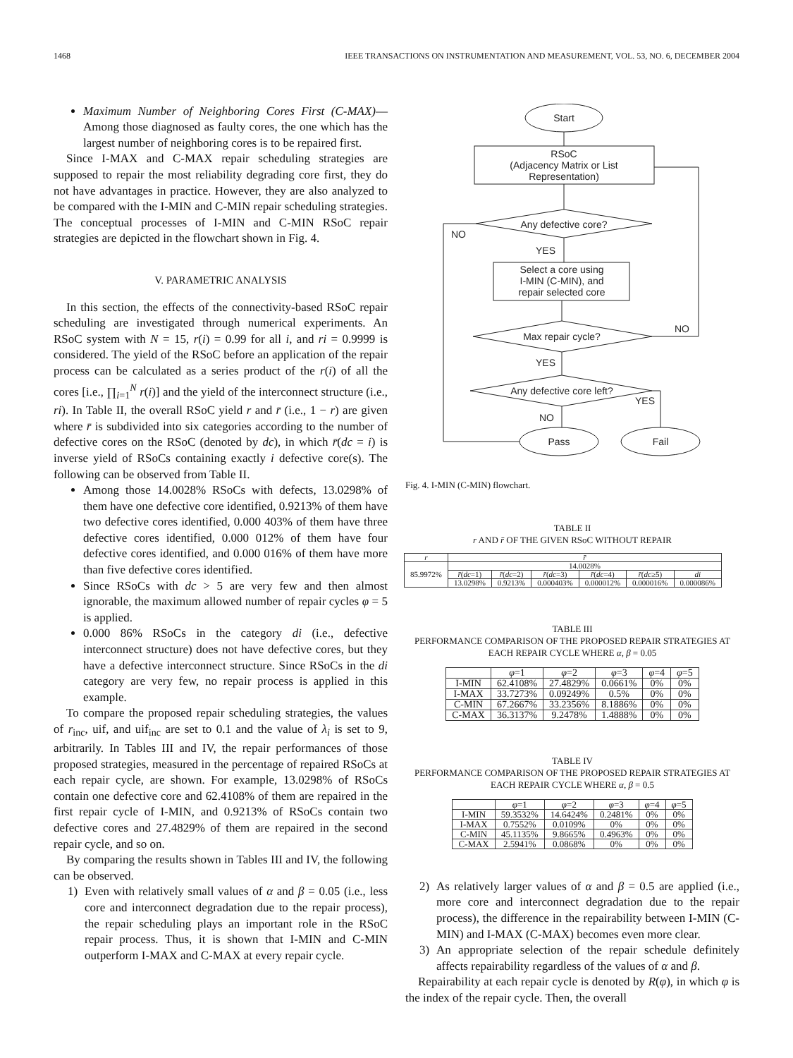1468 IEEE TRANSACTIONS ON INSTRUMENTATION AND MEASUREMENT, VOL. 53, NO. 6, DECEMBER 2004
Maximum Number of Neighboring Cores First (C-MAX)— Among those diagnosed as faulty cores, the one which has the largest number of neighboring cores is to be repaired first.
Since I-MAX and C-MAX repair scheduling strategies are supposed to repair the most reliability degrading core first, they do not have advantages in practice. However, they are also analyzed to be compared with the I-MIN and C-MIN repair scheduling strategies. The conceptual processes of I-MIN and C-MIN RSoC repair strategies are depicted in the flowchart shown in Fig. 4.
V. PARAMETRIC ANALYSIS
In this section, the effects of the connectivity-based RSoC repair scheduling are investigated through numerical experiments. An RSoC system with N = 15, r(i) = 0.99 for all i, and ri = 0.9999 is considered. The yield of the RSoC before an application of the repair process can be calculated as a series product of the r(i) of all the cores [i.e., ∏<sub>i=1</sub><sup>N</sup> r(i)] and the yield of the interconnect structure (i.e., ri). In Table II, the overall RSoC yield r and r̄ (i.e., 1 − r) are given where r̄ is subdivided into six categories according to the number of defective cores on the RSoC (denoted by dc), in which r̄(dc = i) is inverse yield of RSoCs containing exactly i defective core(s). The following can be observed from Table II.
Among those 14.0028% RSoCs with defects, 13.0298% of them have one defective core identified, 0.9213% of them have two defective cores identified, 0.000 403% of them have three defective cores identified, 0.000 012% of them have four defective cores identified, and 0.000 016% of them have more than five defective cores identified.
Since RSoCs with dc > 5 are very few and then almost ignorable, the maximum allowed number of repair cycles φ = 5 is applied.
0.000 86% RSoCs in the category di (i.e., defective interconnect structure) does not have defective cores, but they have a defective interconnect structure. Since RSoCs in the di category are very few, no repair process is applied in this example.
To compare the proposed repair scheduling strategies, the values of r<sub>inc</sub>, uif, and uif<sub>inc</sub> are set to 0.1 and the value of λ<sub>i</sub> is set to 9, arbitrarily. In Tables III and IV, the repair performances of those proposed strategies, measured in the percentage of repaired RSoCs at each repair cycle, are shown. For example, 13.0298% of RSoCs contain one defective core and 62.4108% of them are repaired in the first repair cycle of I-MIN, and 0.9213% of RSoCs contain two defective cores and 27.4829% of them are repaired in the second repair cycle, and so on.
By comparing the results shown in Tables III and IV, the following can be observed.
1) Even with relatively small values of α and β = 0.05 (i.e., less core and interconnect degradation due to the repair process), the repair scheduling plays an important role in the RSoC repair process. Thus, it is shown that I-MIN and C-MIN outperform I-MAX and C-MAX at every repair cycle.
Start
RSoC
(Adjacency Matrix or List
Representation)
Any defective core?
NO
YES
Select a core using
I-MIN (C-MIN), and
repair selected core
Max repair cycle?
NO
YES
Any defective core left?
YES
NO
Pass
Fail
Fig. 4. I-MIN (C-MIN) flowchart.
TABLE II
r AND r̄ OF THE GIVEN RSoC WITHOUT REPAIR
| r | r̄ | | | | | |
| --- | --- | --- | --- | --- | --- | --- |
| 85.9972% | 14.0028% | | | | | |
| | r̄ ( dc =1) | r̄ ( dc =2) | r̄ ( dc =3) | r̄ ( dc =4) | r̄ ( dc ≥5) | di |
| | 13.0298% | 0.9213% | 0.000403% | 0.000012% | 0.000016% | 0.000086% |
TABLE III
PERFORMANCE COMPARISON OF THE PROPOSED REPAIR STRATEGIES AT
EACH REPAIR CYCLE WHERE α, β = 0.05
| | φ =1 | φ =2 | φ =3 | φ =4 | φ =5 |
| --- | --- | --- | --- | --- | --- |
| I-MIN | 62.4108% | 27.4829% | 0.0661% | 0% | 0% |
| I-MAX | 33.7273% | 0.09249% | 0.5% | 0% | 0% |
| C-MIN | 67.2667% | 33.2356% | 8.1886% | 0% | 0% |
| C-MAX | 36.3137% | 9.2478% | 1.4888% | 0% | 0% |
TABLE IV
PERFORMANCE COMPARISON OF THE PROPOSED REPAIR STRATEGIES AT
EACH REPAIR CYCLE WHERE α, β = 0.5
| | φ =1 | φ =2 | φ =3 | φ =4 | φ =5 |
| --- | --- | --- | --- | --- | --- |
| I-MIN | 59.3532% | 14.6424% | 0.2481% | 0% | 0% |
| I-MAX | 0.7552% | 0.0109% | 0% | 0% | 0% |
| C-MIN | 45.1135% | 9.8665% | 0.4963% | 0% | 0% |
| C-MAX | 2.5941% | 0.0868% | 0% | 0% | 0% |
2) As relatively larger values of α and β = 0.5 are applied (i.e., more core and interconnect degradation due to the repair process), the difference in the repairability between I-MIN (C-MIN) and I-MAX (C-MAX) becomes even more clear.
3) An appropriate selection of the repair schedule definitely affects repairability regardless of the values of α and β.
Repairability at each repair cycle is denoted by R(φ), in which φ is the index of the repair cycle. Then, the overall